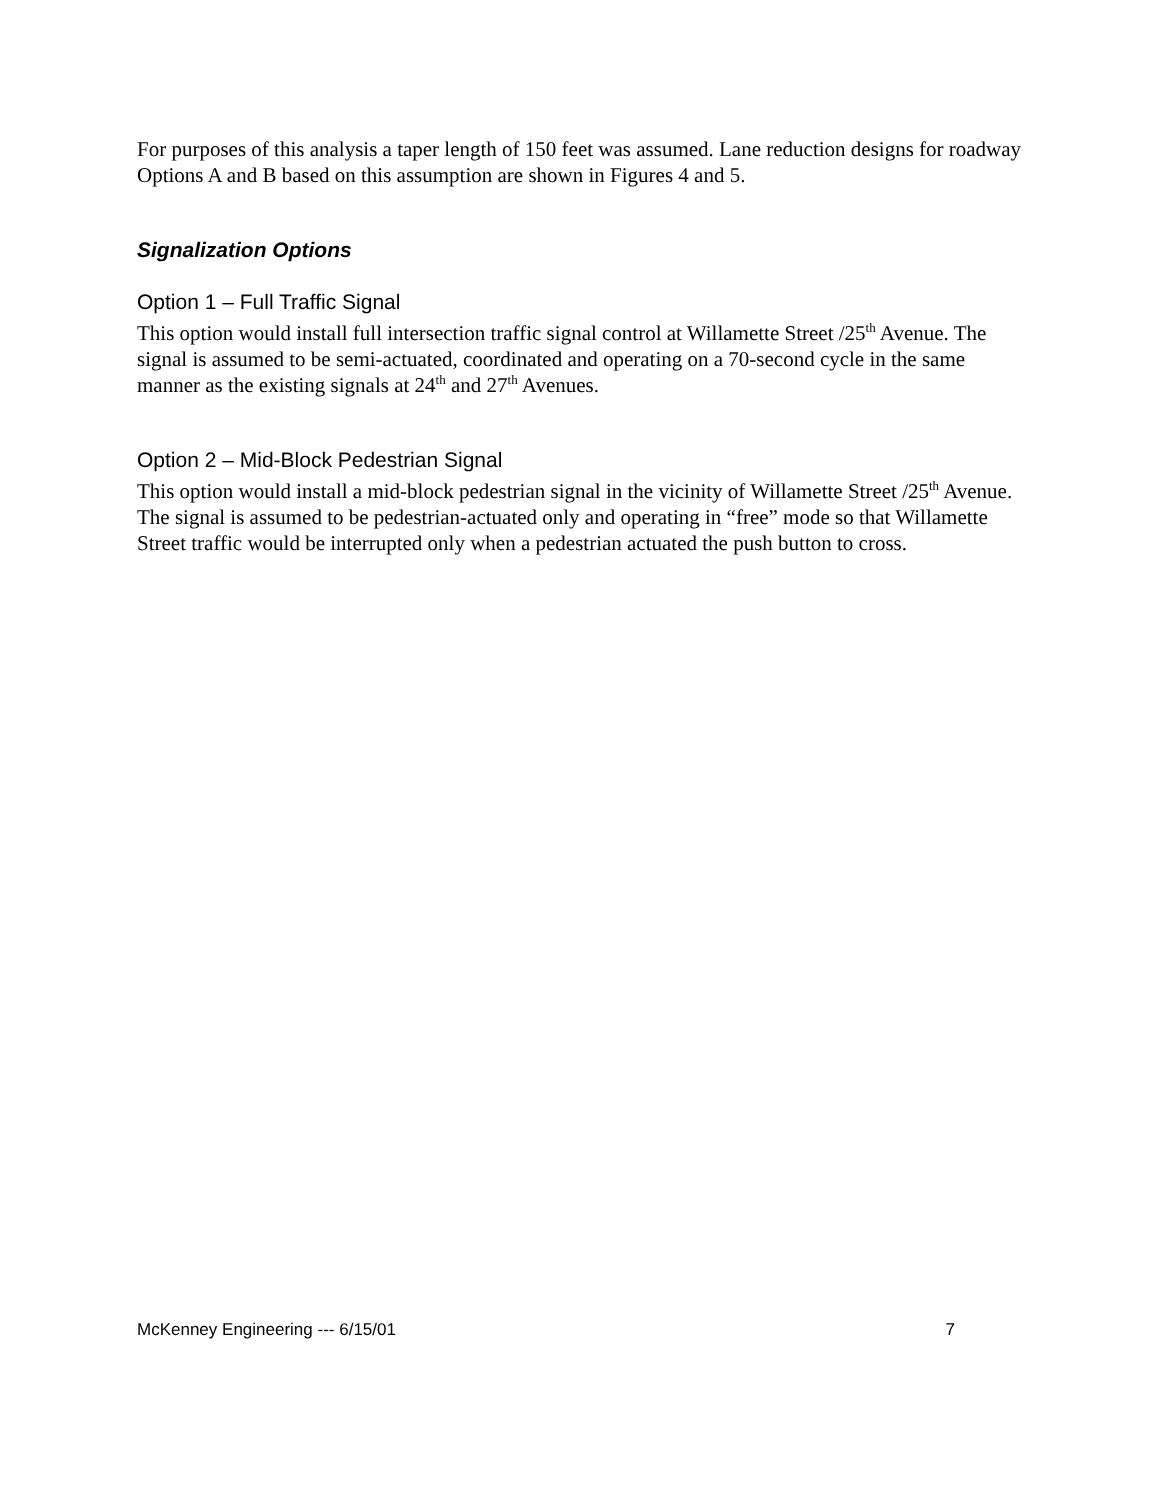For purposes of this analysis a taper length of 150 feet was assumed. Lane reduction designs for roadway Options A and B based on this assumption are shown in Figures 4 and 5.
Signalization Options
Option 1 – Full Traffic Signal
This option would install full intersection traffic signal control at Willamette Street /25<sup>th</sup> Avenue. The signal is assumed to be semi-actuated, coordinated and operating on a 70-second cycle in the same manner as the existing signals at 24<sup>th</sup> and 27<sup>th</sup> Avenues.
Option 2 – Mid-Block Pedestrian Signal
This option would install a mid-block pedestrian signal in the vicinity of Willamette Street /25<sup>th</sup> Avenue. The signal is assumed to be pedestrian-actuated only and operating in “free” mode so that Willamette Street traffic would be interrupted only when a pedestrian actuated the push button to cross.
McKenney Engineering --- 6/15/01 7